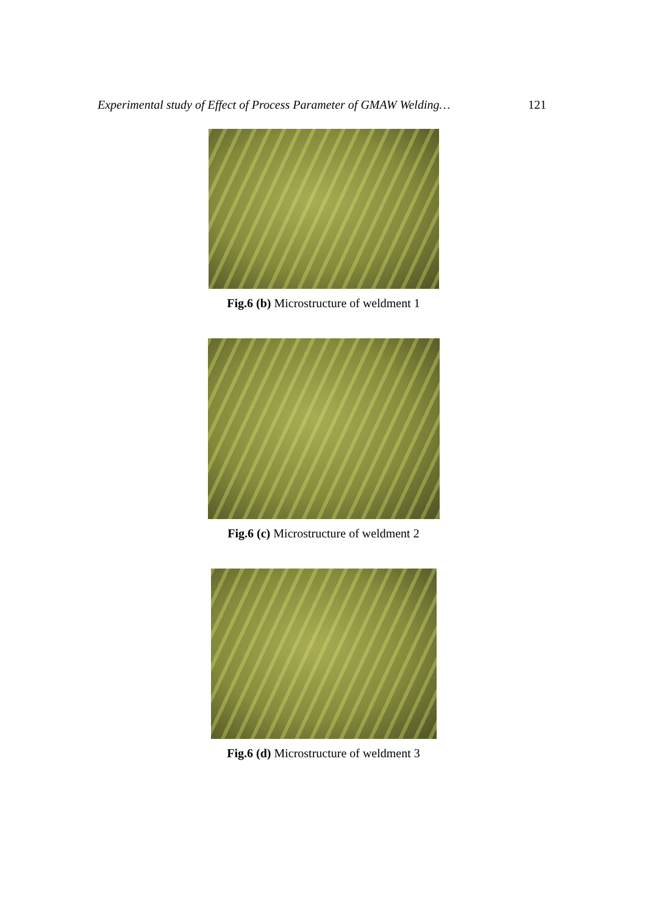Experimental study of Effect of Process Parameter of GMAW Welding… 121
Fig.6 (b) Microstructure of weldment 1
Fig.6 (c) Microstructure of weldment 2
Fig.6 (d) Microstructure of weldment 3